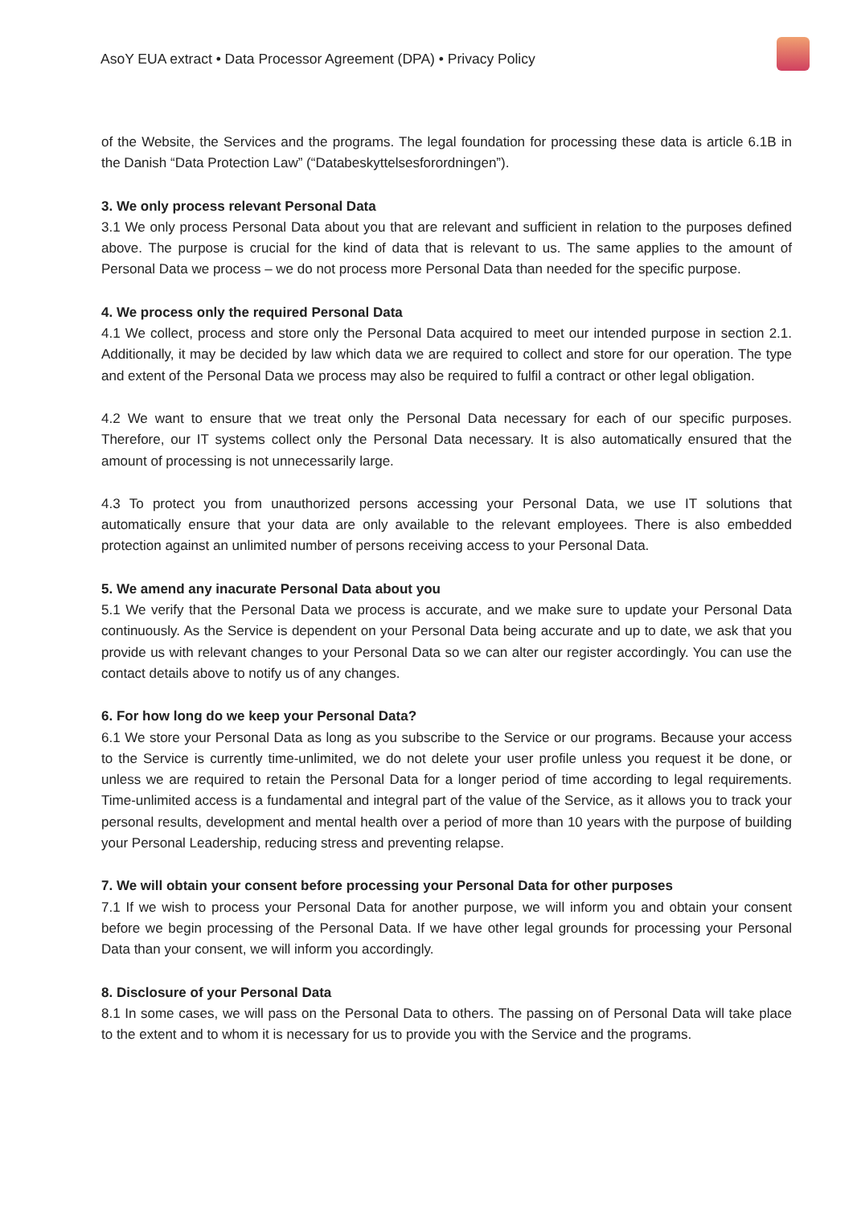AsoY EUA extract • Data Processor Agreement (DPA) • Privacy Policy
of the Website, the Services and the programs. The legal foundation for processing these data is article 6.1B in the Danish “Data Protection Law” (“Databeskyttelsesforordningen”).
3. We only process relevant Personal Data
3.1 We only process Personal Data about you that are relevant and sufficient in relation to the purposes defined above. The purpose is crucial for the kind of data that is relevant to us. The same applies to the amount of Personal Data we process – we do not process more Personal Data than needed for the specific purpose.
4. We process only the required Personal Data
4.1 We collect, process and store only the Personal Data acquired to meet our intended purpose in section 2.1. Additionally, it may be decided by law which data we are required to collect and store for our operation. The type and extent of the Personal Data we process may also be required to fulfil a contract or other legal obligation.
4.2 We want to ensure that we treat only the Personal Data necessary for each of our specific purposes. Therefore, our IT systems collect only the Personal Data necessary. It is also automatically ensured that the amount of processing is not unnecessarily large.
4.3 To protect you from unauthorized persons accessing your Personal Data, we use IT solutions that automatically ensure that your data are only available to the relevant employees. There is also embedded protection against an unlimited number of persons receiving access to your Personal Data.
5. We amend any inacurate Personal Data about you
5.1 We verify that the Personal Data we process is accurate, and we make sure to update your Personal Data continuously. As the Service is dependent on your Personal Data being accurate and up to date, we ask that you provide us with relevant changes to your Personal Data so we can alter our register accordingly. You can use the contact details above to notify us of any changes.
6. For how long do we keep your Personal Data?
6.1 We store your Personal Data as long as you subscribe to the Service or our programs. Because your access to the Service is currently time-unlimited, we do not delete your user profile unless you request it be done, or unless we are required to retain the Personal Data for a longer period of time according to legal requirements. Time-unlimited access is a fundamental and integral part of the value of the Service, as it allows you to track your personal results, development and mental health over a period of more than 10 years with the purpose of building your Personal Leadership, reducing stress and preventing relapse.
7. We will obtain your consent before processing your Personal Data for other purposes
7.1 If we wish to process your Personal Data for another purpose, we will inform you and obtain your consent before we begin processing of the Personal Data. If we have other legal grounds for processing your Personal Data than your consent, we will inform you accordingly.
8. Disclosure of your Personal Data
8.1 In some cases, we will pass on the Personal Data to others. The passing on of Personal Data will take place to the extent and to whom it is necessary for us to provide you with the Service and the programs.